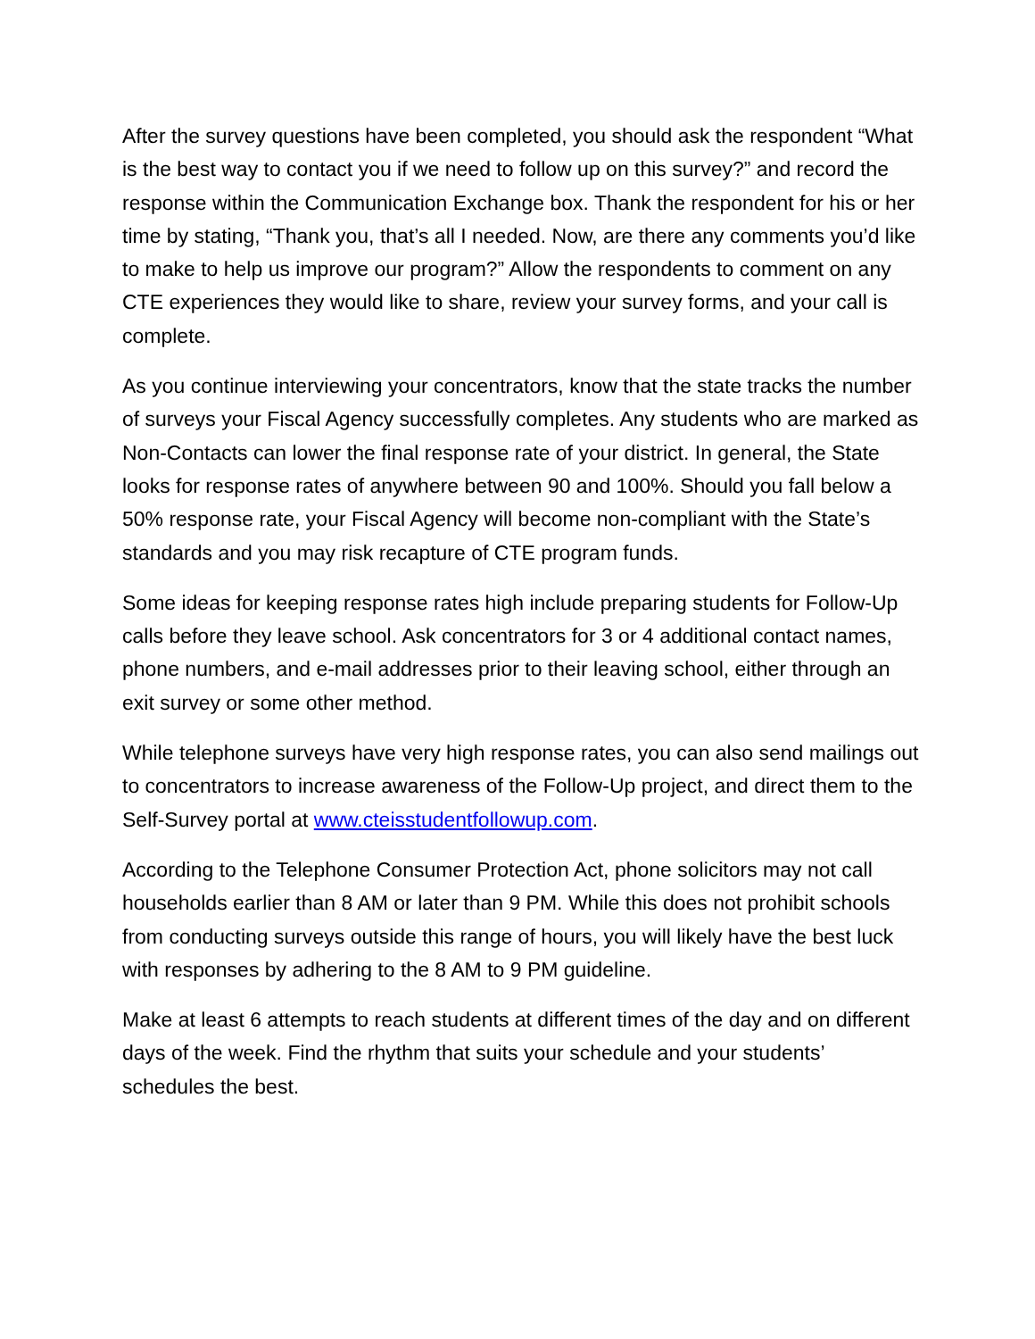After the survey questions have been completed, you should ask the respondent “What is the best way to contact you if we need to follow up on this survey?” and record the response within the Communication Exchange box. Thank the respondent for his or her time by stating, “Thank you, that’s all I needed. Now, are there any comments you’d like to make to help us improve our program?” Allow the respondents to comment on any CTE experiences they would like to share, review your survey forms, and your call is complete.
As you continue interviewing your concentrators, know that the state tracks the number of surveys your Fiscal Agency successfully completes. Any students who are marked as Non-Contacts can lower the final response rate of your district. In general, the State looks for response rates of anywhere between 90 and 100%. Should you fall below a 50% response rate, your Fiscal Agency will become non-compliant with the State’s standards and you may risk recapture of CTE program funds.
Some ideas for keeping response rates high include preparing students for Follow-Up calls before they leave school. Ask concentrators for 3 or 4 additional contact names, phone numbers, and e-mail addresses prior to their leaving school, either through an exit survey or some other method.
While telephone surveys have very high response rates, you can also send mailings out to concentrators to increase awareness of the Follow-Up project, and direct them to the Self-Survey portal at www.cteisstudentfollowup.com.
According to the Telephone Consumer Protection Act, phone solicitors may not call households earlier than 8 AM or later than 9 PM. While this does not prohibit schools from conducting surveys outside this range of hours, you will likely have the best luck with responses by adhering to the 8 AM to 9 PM guideline.
Make at least 6 attempts to reach students at different times of the day and on different days of the week. Find the rhythm that suits your schedule and your students’ schedules the best.